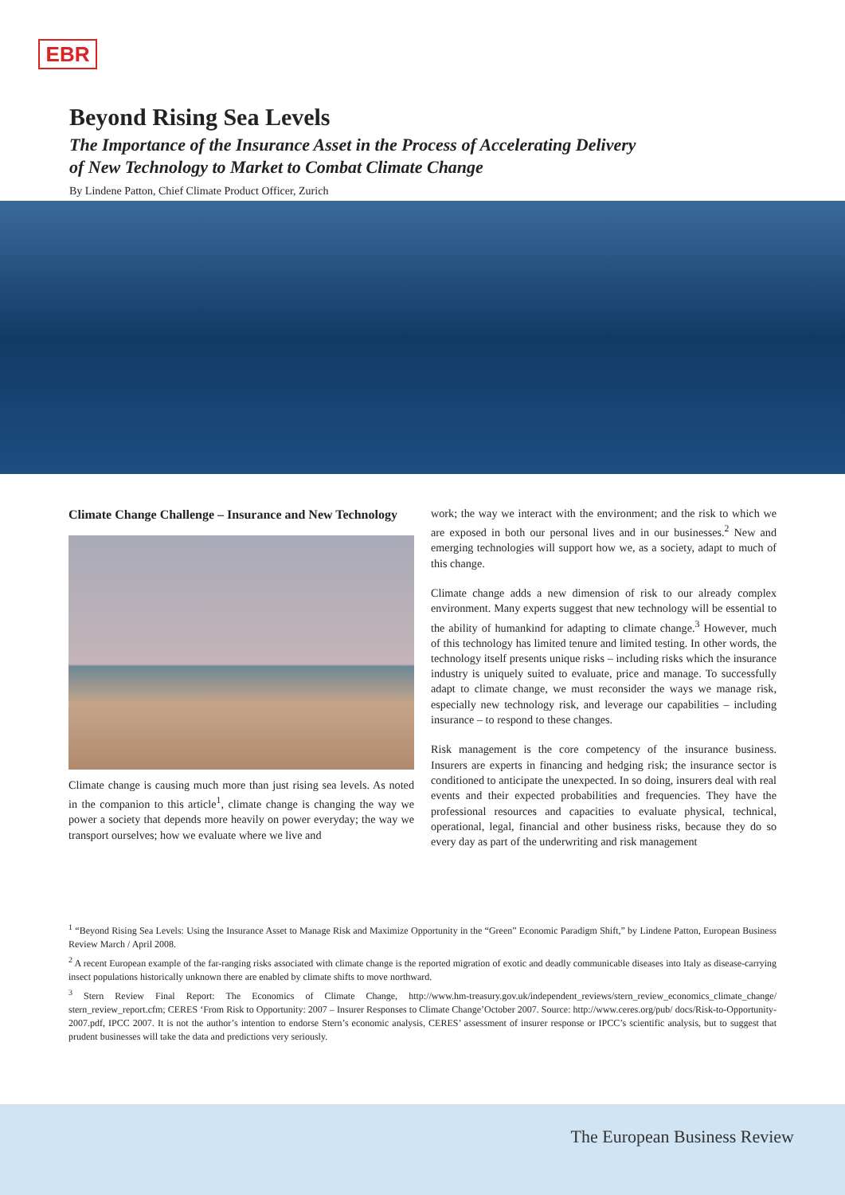EBR
Beyond Rising Sea Levels
The Importance of the Insurance Asset in the Process of Accelerating Delivery of New Technology to Market to Combat Climate Change
By Lindene Patton, Chief Climate Product Officer, Zurich
Climate Change Challenge – Insurance and New Technology
Climate change is causing much more than just rising sea levels. As noted in the companion to this article<sup>1</sup>, climate change is changing the way we power a society that depends more heavily on power everyday; the way we transport ourselves; how we evaluate where we live and
work; the way we interact with the environment; and the risk to which we are exposed in both our personal lives and in our businesses.<sup>2</sup> New and emerging technologies will support how we, as a society, adapt to much of this change.
Climate change adds a new dimension of risk to our already complex environment. Many experts suggest that new technology will be essential to the ability of humankind for adapting to climate change.<sup>3</sup> However, much of this technology has limited tenure and limited testing. In other words, the technology itself presents unique risks – including risks which the insurance industry is uniquely suited to evaluate, price and manage. To successfully adapt to climate change, we must reconsider the ways we manage risk, especially new technology risk, and leverage our capabilities – including insurance – to respond to these changes.
Risk management is the core competency of the insurance business. Insurers are experts in financing and hedging risk; the insurance sector is conditioned to anticipate the unexpected. In so doing, insurers deal with real events and their expected probabilities and frequencies. They have the professional resources and capacities to evaluate physical, technical, operational, legal, financial and other business risks, because they do so every day as part of the underwriting and risk management
<sup>1</sup> “Beyond Rising Sea Levels: Using the Insurance Asset to Manage Risk and Maximize Opportunity in the “Green” Economic Paradigm Shift,” by Lindene Patton, European Business Review March / April 2008.
<sup>2</sup> A recent European example of the far-ranging risks associated with climate change is the reported migration of exotic and deadly communicable diseases into Italy as disease-carrying insect populations historically unknown there are enabled by climate shifts to move northward.
<sup>3</sup> Stern Review Final Report: The Economics of Climate Change, http://www.hm-treasury.gov.uk/independent_reviews/stern_review_economics_climate_change/ stern_review_report.cfm; CERES ‘From Risk to Opportunity: 2007 – Insurer Responses to Climate Change’October 2007. Source: http://www.ceres.org/pub/ docs/Risk-to-Opportunity-2007.pdf, IPCC 2007. It is not the author’s intention to endorse Stern’s economic analysis, CERES’ assessment of insurer response or IPCC’s scientific analysis, but to suggest that prudent businesses will take the data and predictions very seriously.
The European Business Review